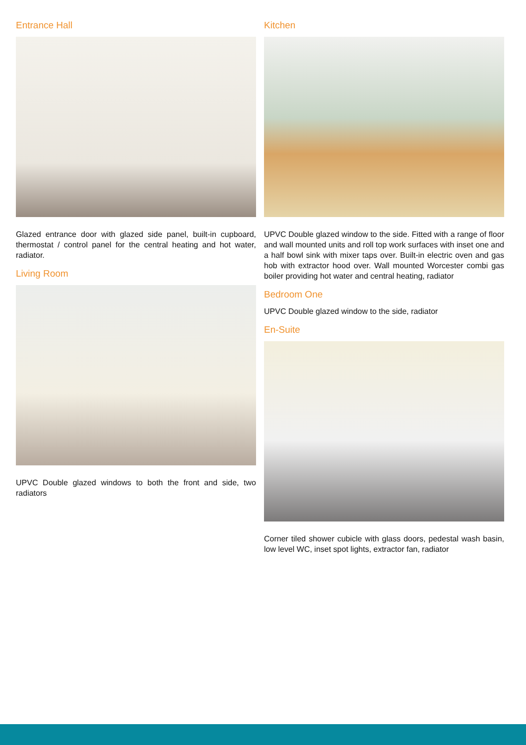Entrance Hall
Glazed entrance door with glazed side panel, built-in cupboard, thermostat / control panel for the central heating and hot water, radiator.
Living Room
UPVC Double glazed windows to both the front and side, two radiators
Kitchen
UPVC Double glazed window to the side. Fitted with a range of floor and wall mounted units and roll top work surfaces with inset one and a half bowl sink with mixer taps over. Built-in electric oven and gas hob with extractor hood over. Wall mounted Worcester combi gas boiler providing hot water and central heating, radiator
Bedroom One
UPVC Double glazed window to the side, radiator
En-Suite
Corner tiled shower cubicle with glass doors, pedestal wash basin, low level WC, inset spot lights, extractor fan, radiator